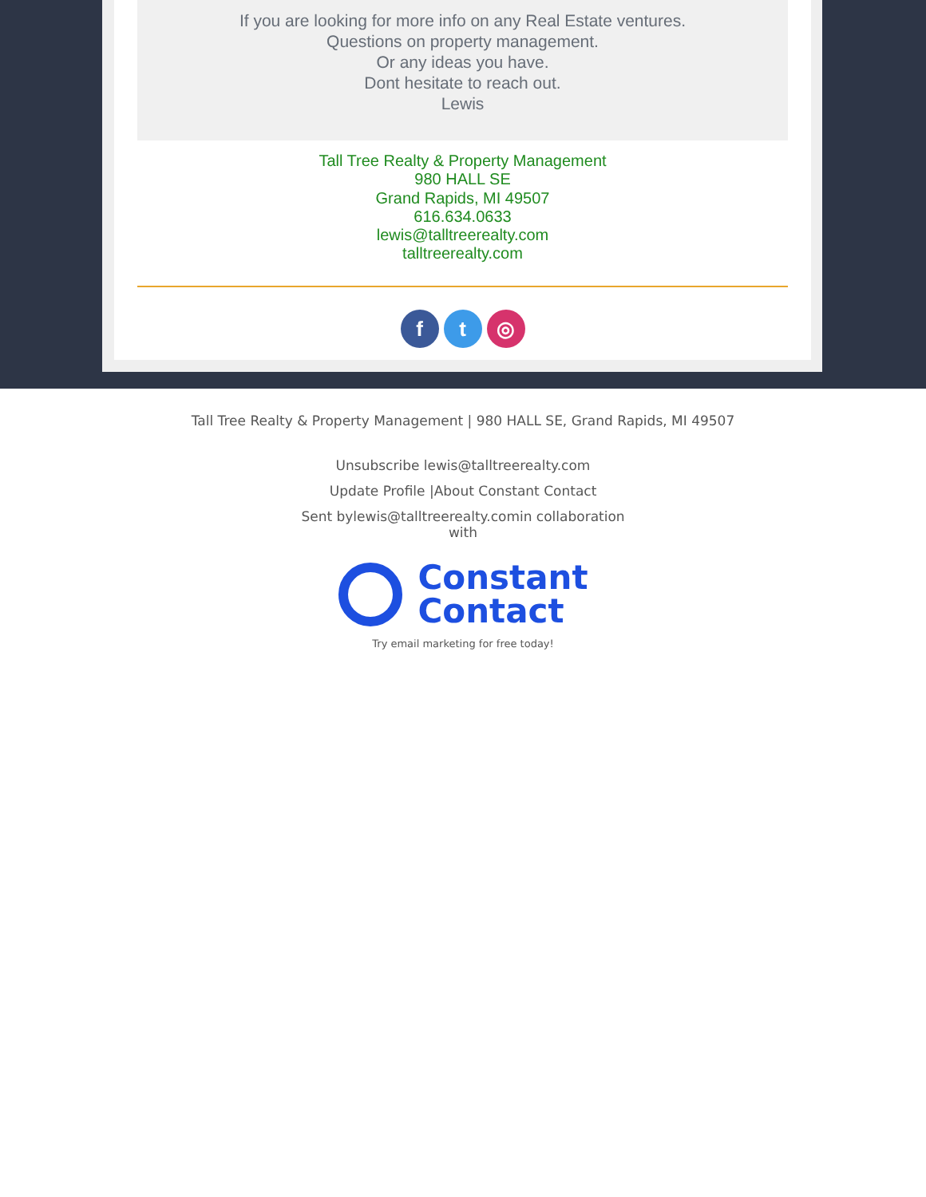If you are looking for more info on any Real Estate ventures.
Questions on property management.
Or any ideas you have.
Dont hesitate to reach out.
Lewis
Tall Tree Realty & Property Management
980 HALL SE
Grand Rapids, MI 49507
616.634.0633
lewis@talltreerealty.com
talltreerealty.com
ft ◎
Tall Tree Realty & Property Management | 980 HALL SE, Grand Rapids, MI 49507
Unsubscribe lewis@talltreerealty.com
Update Profile |About Constant Contact
Sent bylewis@talltreerealty.comin collaboration
with
Constant
Contact
Try email marketing for free today!